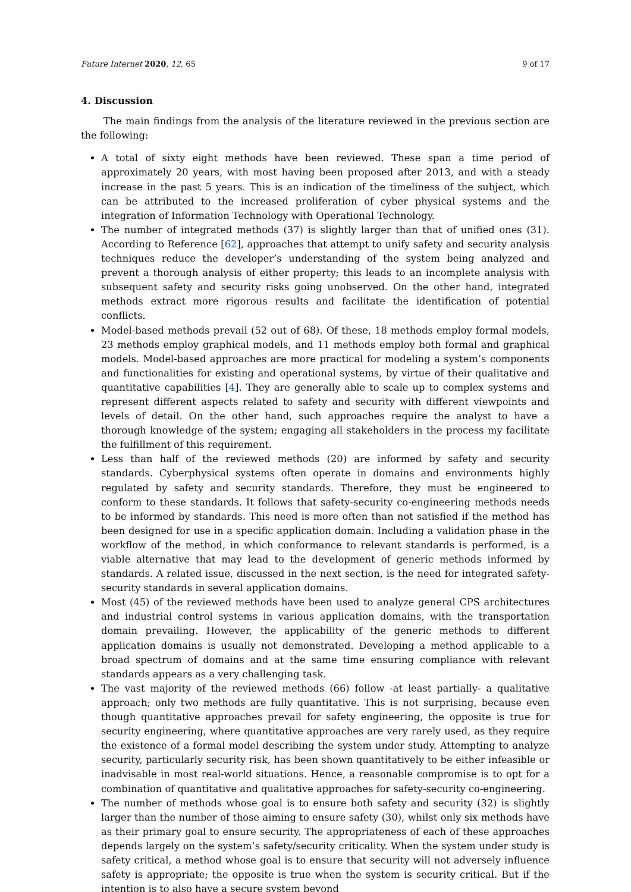Future Internet 2020, 12, 65 9 of 17
4. Discussion
The main findings from the analysis of the literature reviewed in the previous section are the following:
A total of sixty eight methods have been reviewed. These span a time period of approximately 20 years, with most having been proposed after 2013, and with a steady increase in the past 5 years. This is an indication of the timeliness of the subject, which can be attributed to the increased proliferation of cyber physical systems and the integration of Information Technology with Operational Technology.
The number of integrated methods (37) is slightly larger than that of unified ones (31). According to Reference [62], approaches that attempt to unify safety and security analysis techniques reduce the developer’s understanding of the system being analyzed and prevent a thorough analysis of either property; this leads to an incomplete analysis with subsequent safety and security risks going unobserved. On the other hand, integrated methods extract more rigorous results and facilitate the identification of potential conflicts.
Model-based methods prevail (52 out of 68). Of these, 18 methods employ formal models, 23 methods employ graphical models, and 11 methods employ both formal and graphical models. Model-based approaches are more practical for modeling a system’s components and functionalities for existing and operational systems, by virtue of their qualitative and quantitative capabilities [4]. They are generally able to scale up to complex systems and represent different aspects related to safety and security with different viewpoints and levels of detail. On the other hand, such approaches require the analyst to have a thorough knowledge of the system; engaging all stakeholders in the process my facilitate the fulfillment of this requirement.
Less than half of the reviewed methods (20) are informed by safety and security standards. Cyberphysical systems often operate in domains and environments highly regulated by safety and security standards. Therefore, they must be engineered to conform to these standards. It follows that safety-security co-engineering methods needs to be informed by standards. This need is more often than not satisfied if the method has been designed for use in a specific application domain. Including a validation phase in the workflow of the method, in which conformance to relevant standards is performed, is a viable alternative that may lead to the development of generic methods informed by standards. A related issue, discussed in the next section, is the need for integrated safety-security standards in several application domains.
Most (45) of the reviewed methods have been used to analyze general CPS architectures and industrial control systems in various application domains, with the transportation domain prevailing. However, the applicability of the generic methods to different application domains is usually not demonstrated. Developing a method applicable to a broad spectrum of domains and at the same time ensuring compliance with relevant standards appears as a very challenging task.
The vast majority of the reviewed methods (66) follow -at least partially- a qualitative approach; only two methods are fully quantitative. This is not surprising, because even though quantitative approaches prevail for safety engineering, the opposite is true for security engineering, where quantitative approaches are very rarely used, as they require the existence of a formal model describing the system under study. Attempting to analyze security, particularly security risk, has been shown quantitatively to be either infeasible or inadvisable in most real-world situations. Hence, a reasonable compromise is to opt for a combination of quantitative and qualitative approaches for safety-security co-engineering.
The number of methods whose goal is to ensure both safety and security (32) is slightly larger than the number of those aiming to ensure safety (30), whilst only six methods have as their primary goal to ensure security. The appropriateness of each of these approaches depends largely on the system’s safety/security criticality. When the system under study is safety critical, a method whose goal is to ensure that security will not adversely influence safety is appropriate; the opposite is true when the system is security critical. But if the intention is to also have a secure system beyond